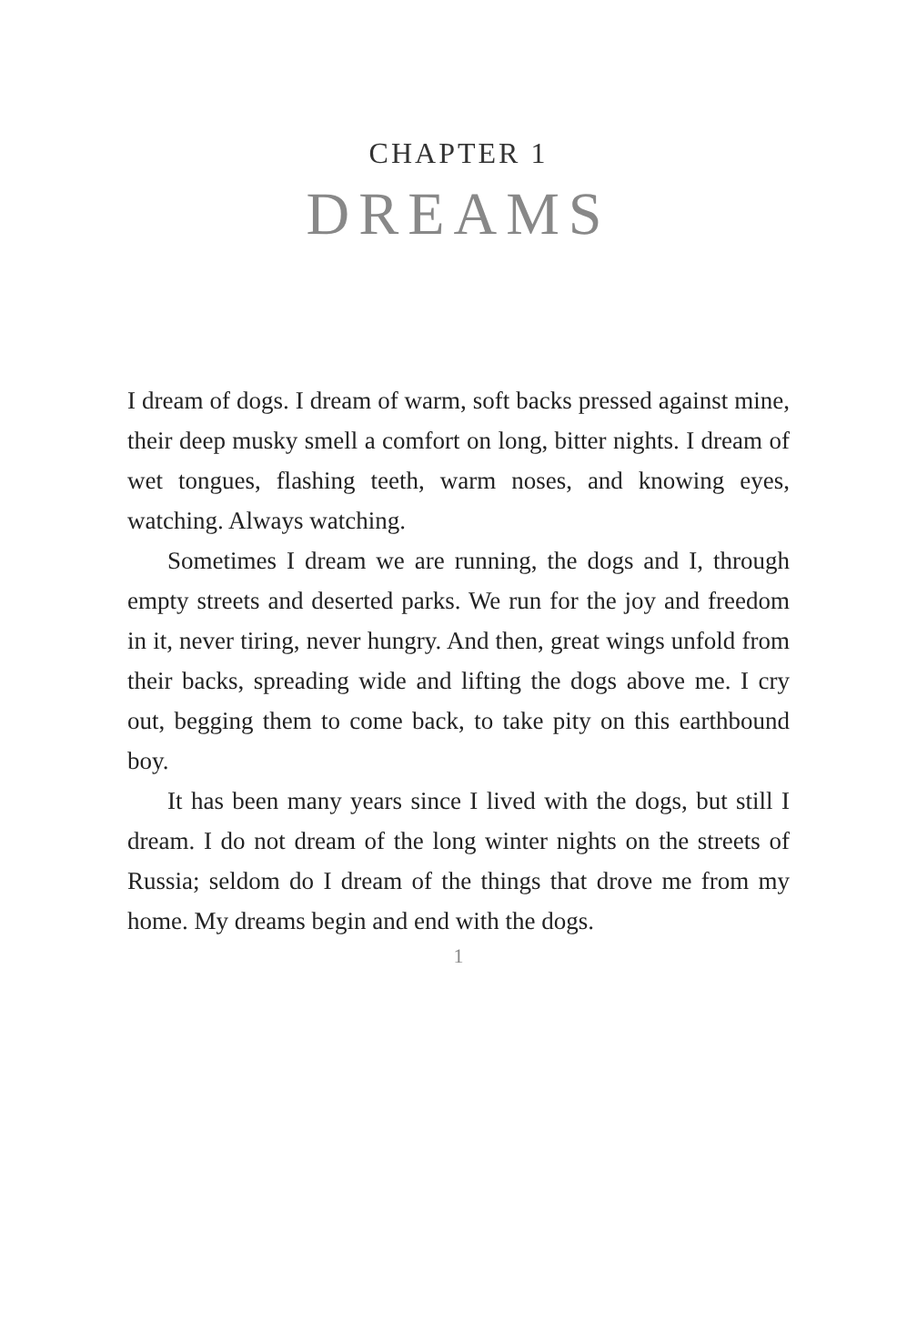CHAPTER 1
DREAMS
I dream of dogs. I dream of warm, soft backs pressed against mine, their deep musky smell a comfort on long, bitter nights. I dream of wet tongues, flashing teeth, warm noses, and knowing eyes, watching. Always watching.
Sometimes I dream we are running, the dogs and I, through empty streets and deserted parks. We run for the joy and freedom in it, never tiring, never hungry. And then, great wings unfold from their backs, spreading wide and lifting the dogs above me. I cry out, begging them to come back, to take pity on this earthbound boy.
It has been many years since I lived with the dogs, but still I dream. I do not dream of the long winter nights on the streets of Russia; seldom do I dream of the things that drove me from my home. My dreams begin and end with the dogs.
1